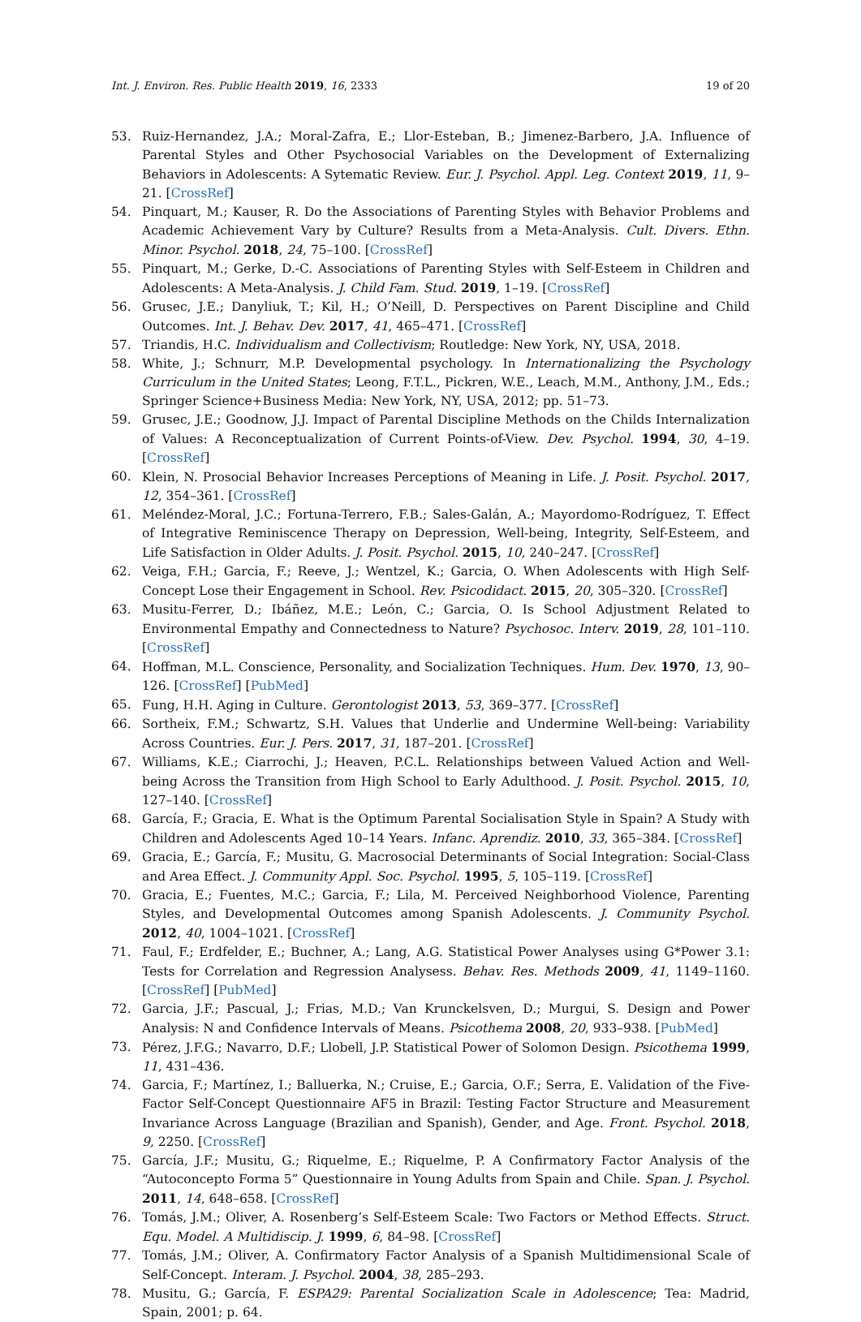Int. J. Environ. Res. Public Health 2019, 16, 2333 19 of 20
53. Ruiz-Hernandez, J.A.; Moral-Zafra, E.; Llor-Esteban, B.; Jimenez-Barbero, J.A. Influence of Parental Styles and Other Psychosocial Variables on the Development of Externalizing Behaviors in Adolescents: A Sytematic Review. Eur. J. Psychol. Appl. Leg. Context 2019, 11, 9–21. [CrossRef]
54. Pinquart, M.; Kauser, R. Do the Associations of Parenting Styles with Behavior Problems and Academic Achievement Vary by Culture? Results from a Meta-Analysis. Cult. Divers. Ethn. Minor. Psychol. 2018, 24, 75–100. [CrossRef]
55. Pinquart, M.; Gerke, D.-C. Associations of Parenting Styles with Self-Esteem in Children and Adolescents: A Meta-Analysis. J. Child Fam. Stud. 2019, 1–19. [CrossRef]
56. Grusec, J.E.; Danyliuk, T.; Kil, H.; O’Neill, D. Perspectives on Parent Discipline and Child Outcomes. Int. J. Behav. Dev. 2017, 41, 465–471. [CrossRef]
57. Triandis, H.C. Individualism and Collectivism; Routledge: New York, NY, USA, 2018.
58. White, J.; Schnurr, M.P. Developmental psychology. In Internationalizing the Psychology Curriculum in the United States; Leong, F.T.L., Pickren, W.E., Leach, M.M., Anthony, J.M., Eds.; Springer Science+Business Media: New York, NY, USA, 2012; pp. 51–73.
59. Grusec, J.E.; Goodnow, J.J. Impact of Parental Discipline Methods on the Childs Internalization of Values: A Reconceptualization of Current Points-of-View. Dev. Psychol. 1994, 30, 4–19. [CrossRef]
60. Klein, N. Prosocial Behavior Increases Perceptions of Meaning in Life. J. Posit. Psychol. 2017, 12, 354–361. [CrossRef]
61. Meléndez-Moral, J.C.; Fortuna-Terrero, F.B.; Sales-Galán, A.; Mayordomo-Rodríguez, T. Effect of Integrative Reminiscence Therapy on Depression, Well-being, Integrity, Self-Esteem, and Life Satisfaction in Older Adults. J. Posit. Psychol. 2015, 10, 240–247. [CrossRef]
62. Veiga, F.H.; Garcia, F.; Reeve, J.; Wentzel, K.; Garcia, O. When Adolescents with High Self-Concept Lose their Engagement in School. Rev. Psicodidact. 2015, 20, 305–320. [CrossRef]
63. Musitu-Ferrer, D.; Ibáñez, M.E.; León, C.; Garcia, O. Is School Adjustment Related to Environmental Empathy and Connectedness to Nature? Psychosoc. Interv. 2019, 28, 101–110. [CrossRef]
64. Hoffman, M.L. Conscience, Personality, and Socialization Techniques. Hum. Dev. 1970, 13, 90–126. [CrossRef] [PubMed]
65. Fung, H.H. Aging in Culture. Gerontologist 2013, 53, 369–377. [CrossRef]
66. Sortheix, F.M.; Schwartz, S.H. Values that Underlie and Undermine Well-being: Variability Across Countries. Eur. J. Pers. 2017, 31, 187–201. [CrossRef]
67. Williams, K.E.; Ciarrochi, J.; Heaven, P.C.L. Relationships between Valued Action and Well-being Across the Transition from High School to Early Adulthood. J. Posit. Psychol. 2015, 10, 127–140. [CrossRef]
68. García, F.; Gracia, E. What is the Optimum Parental Socialisation Style in Spain? A Study with Children and Adolescents Aged 10–14 Years. Infanc. Aprendiz. 2010, 33, 365–384. [CrossRef]
69. Gracia, E.; García, F.; Musitu, G. Macrosocial Determinants of Social Integration: Social-Class and Area Effect. J. Community Appl. Soc. Psychol. 1995, 5, 105–119. [CrossRef]
70. Gracia, E.; Fuentes, M.C.; Garcia, F.; Lila, M. Perceived Neighborhood Violence, Parenting Styles, and Developmental Outcomes among Spanish Adolescents. J. Community Psychol. 2012, 40, 1004–1021. [CrossRef]
71. Faul, F.; Erdfelder, E.; Buchner, A.; Lang, A.G. Statistical Power Analyses using G*Power 3.1: Tests for Correlation and Regression Analysess. Behav. Res. Methods 2009, 41, 1149–1160. [CrossRef] [PubMed]
72. Garcia, J.F.; Pascual, J.; Frias, M.D.; Van Krunckelsven, D.; Murgui, S. Design and Power Analysis: N and Confidence Intervals of Means. Psicothema 2008, 20, 933–938. [PubMed]
73. Pérez, J.F.G.; Navarro, D.F.; Llobell, J.P. Statistical Power of Solomon Design. Psicothema 1999, 11, 431–436.
74. Garcia, F.; Martínez, I.; Balluerka, N.; Cruise, E.; Garcia, O.F.; Serra, E. Validation of the Five-Factor Self-Concept Questionnaire AF5 in Brazil: Testing Factor Structure and Measurement Invariance Across Language (Brazilian and Spanish), Gender, and Age. Front. Psychol. 2018, 9, 2250. [CrossRef]
75. García, J.F.; Musitu, G.; Riquelme, E.; Riquelme, P. A Confirmatory Factor Analysis of the “Autoconcepto Forma 5” Questionnaire in Young Adults from Spain and Chile. Span. J. Psychol. 2011, 14, 648–658. [CrossRef]
76. Tomás, J.M.; Oliver, A. Rosenberg’s Self-Esteem Scale: Two Factors or Method Effects. Struct. Equ. Model. A Multidiscip. J. 1999, 6, 84–98. [CrossRef]
77. Tomás, J.M.; Oliver, A. Confirmatory Factor Analysis of a Spanish Multidimensional Scale of Self-Concept. Interam. J. Psychol. 2004, 38, 285–293.
78. Musitu, G.; García, F. ESPA29: Parental Socialization Scale in Adolescence; Tea: Madrid, Spain, 2001; p. 64.